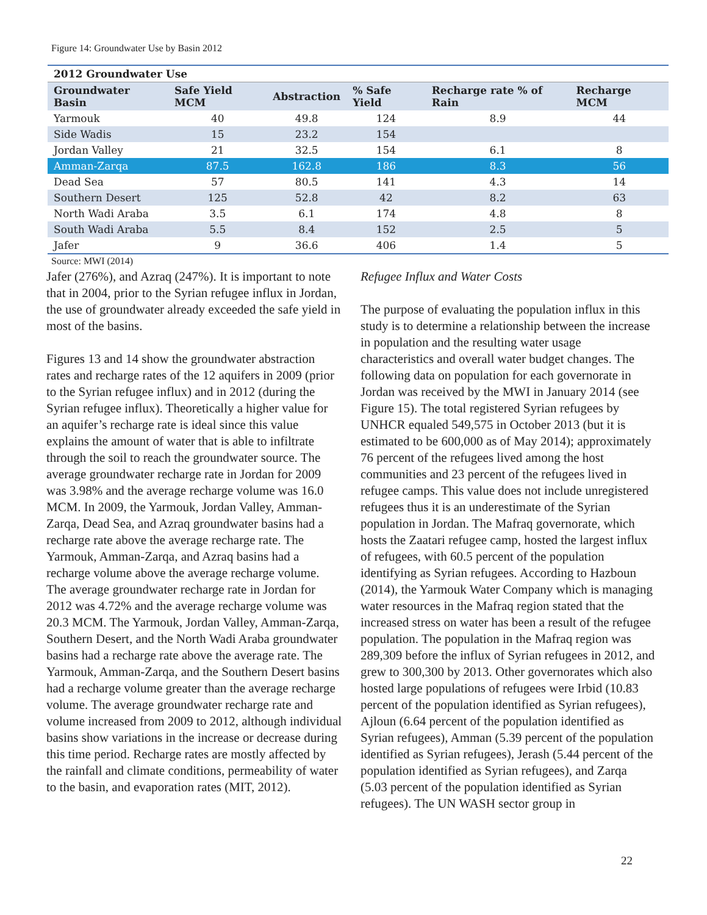Figure 14: Groundwater Use by Basin 2012
| 2012 Groundwater Use | | | | | |
| --- | --- | --- | --- | --- | --- |
| Groundwater Basin | Safe Yield MCM | Abstraction | % Safe Yield | Recharge rate % of Rain | Recharge MCM |
| Yarmouk | 40 | 49.8 | 124 | 8.9 | 44 |
| Side Wadis | 15 | 23.2 | 154 | | |
| Jordan Valley | 21 | 32.5 | 154 | 6.1 | 8 |
| Amman-Zarqa | 87.5 | 162.8 | 186 | 8.3 | 56 |
| Dead Sea | 57 | 80.5 | 141 | 4.3 | 14 |
| Southern Desert | 125 | 52.8 | 42 | 8.2 | 63 |
| North Wadi Araba | 3.5 | 6.1 | 174 | 4.8 | 8 |
| South Wadi Araba | 5.5 | 8.4 | 152 | 2.5 | 5 |
| Jafer | 9 | 36.6 | 406 | 1.4 | 5 |
Source: MWI (2014)
Jafer (276%), and Azraq (247%). It is important to note that in 2004, prior to the Syrian refugee influx in Jordan, the use of groundwater already exceeded the safe yield in most of the basins.
Figures 13 and 14 show the groundwater abstraction rates and recharge rates of the 12 aquifers in 2009 (prior to the Syrian refugee influx) and in 2012 (during the Syrian refugee influx). Theoretically a higher value for an aquifer’s recharge rate is ideal since this value explains the amount of water that is able to infiltrate through the soil to reach the groundwater source. The average groundwater recharge rate in Jordan for 2009 was 3.98% and the average recharge volume was 16.0 MCM. In 2009, the Yarmouk, Jordan Valley, Amman-Zarqa, Dead Sea, and Azraq groundwater basins had a recharge rate above the average recharge rate. The Yarmouk, Amman-Zarqa, and Azraq basins had a recharge volume above the average recharge volume. The average groundwater recharge rate in Jordan for 2012 was 4.72% and the average recharge volume was 20.3 MCM. The Yarmouk, Jordan Valley, Amman-Zarqa, Southern Desert, and the North Wadi Araba groundwater basins had a recharge rate above the average rate. The Yarmouk, Amman-Zarqa, and the Southern Desert basins had a recharge volume greater than the average recharge volume. The average groundwater recharge rate and volume increased from 2009 to 2012, although individual basins show variations in the increase or decrease during this time period. Recharge rates are mostly affected by the rainfall and climate conditions, permeability of water to the basin, and evaporation rates (MIT, 2012).
Refugee Influx and Water Costs
The purpose of evaluating the population influx in this study is to determine a relationship between the increase in population and the resulting water usage characteristics and overall water budget changes. The following data on population for each governorate in Jordan was received by the MWI in January 2014 (see Figure 15). The total registered Syrian refugees by UNHCR equaled 549,575 in October 2013 (but it is estimated to be 600,000 as of May 2014); approximately 76 percent of the refugees lived among the host communities and 23 percent of the refugees lived in refugee camps. This value does not include unregistered refugees thus it is an underestimate of the Syrian population in Jordan. The Mafraq governorate, which hosts the Zaatari refugee camp, hosted the largest influx of refugees, with 60.5 percent of the population identifying as Syrian refugees. According to Hazboun (2014), the Yarmouk Water Company which is managing water resources in the Mafraq region stated that the increased stress on water has been a result of the refugee population. The population in the Mafraq region was 289,309 before the influx of Syrian refugees in 2012, and grew to 300,300 by 2013. Other governorates which also hosted large populations of refugees were Irbid (10.83 percent of the population identified as Syrian refugees), Ajloun (6.64 percent of the population identified as Syrian refugees), Amman (5.39 percent of the population identified as Syrian refugees), Jerash (5.44 percent of the population identified as Syrian refugees), and Zarqa (5.03 percent of the population identified as Syrian refugees). The UN WASH sector group in
22